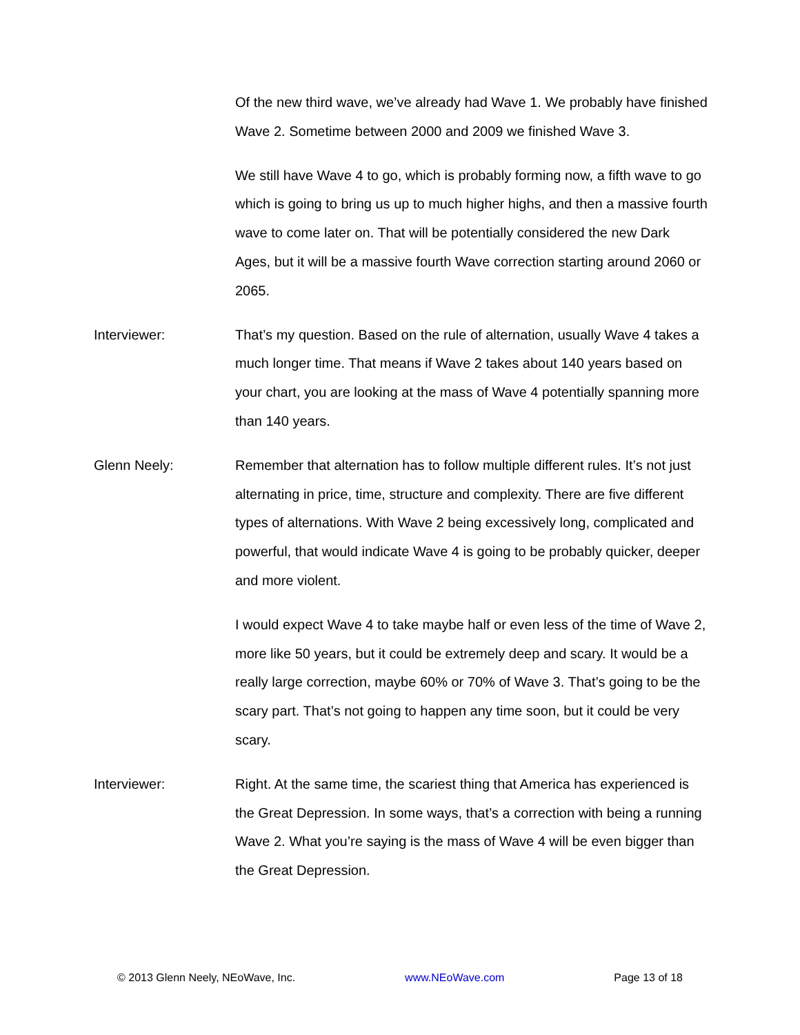Of the new third wave, we’ve already had Wave 1. We probably have finished Wave 2. Sometime between 2000 and 2009 we finished Wave 3.
We still have Wave 4 to go, which is probably forming now, a fifth wave to go which is going to bring us up to much higher highs, and then a massive fourth wave to come later on. That will be potentially considered the new Dark Ages, but it will be a massive fourth Wave correction starting around 2060 or 2065.
Interviewer: That’s my question. Based on the rule of alternation, usually Wave 4 takes a much longer time. That means if Wave 2 takes about 140 years based on your chart, you are looking at the mass of Wave 4 potentially spanning more than 140 years.
Glenn Neely: Remember that alternation has to follow multiple different rules. It’s not just alternating in price, time, structure and complexity. There are five different types of alternations. With Wave 2 being excessively long, complicated and powerful, that would indicate Wave 4 is going to be probably quicker, deeper and more violent.
I would expect Wave 4 to take maybe half or even less of the time of Wave 2, more like 50 years, but it could be extremely deep and scary. It would be a really large correction, maybe 60% or 70% of Wave 3. That’s going to be the scary part. That’s not going to happen any time soon, but it could be very scary.
Interviewer: Right. At the same time, the scariest thing that America has experienced is the Great Depression. In some ways, that’s a correction with being a running Wave 2. What you’re saying is the mass of Wave 4 will be even bigger than the Great Depression.
© 2013 Glenn Neely, NEoWave, Inc. www.NEoWave.com Page 13 of 18